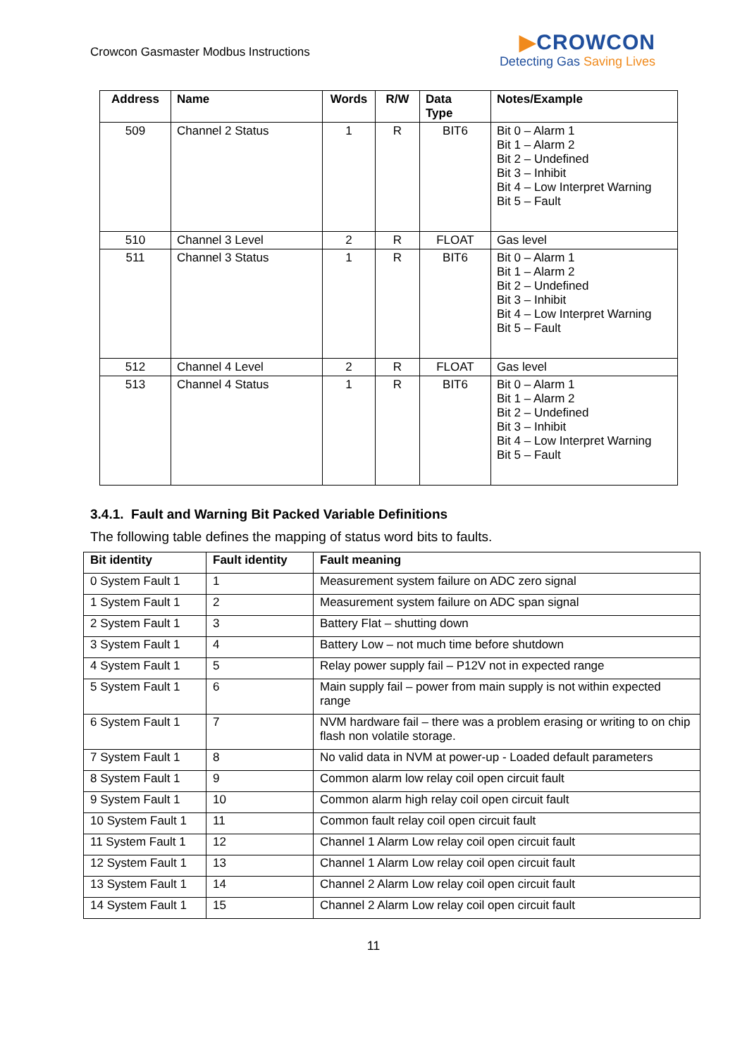Crowcon Gasmaster Modbus Instructions
▶CROWCON
Detecting Gas Saving Lives
| Address | Name | Words | R/W | Data Type | Notes/Example |
| --- | --- | --- | --- | --- | --- |
| 509 | Channel 2 Status | 1 | R | BIT6 | Bit 0 – Alarm 1 Bit 1 – Alarm 2 Bit 2 – Undefined Bit 3 – Inhibit Bit 4 – Low Interpret Warning Bit 5 – Fault |
| 510 | Channel 3 Level | 2 | R | FLOAT | Gas level |
| 511 | Channel 3 Status | 1 | R | BIT6 | Bit 0 – Alarm 1 Bit 1 – Alarm 2 Bit 2 – Undefined Bit 3 – Inhibit Bit 4 – Low Interpret Warning Bit 5 – Fault |
| 512 | Channel 4 Level | 2 | R | FLOAT | Gas level |
| 513 | Channel 4 Status | 1 | R | BIT6 | Bit 0 – Alarm 1 Bit 1 – Alarm 2 Bit 2 – Undefined Bit 3 – Inhibit Bit 4 – Low Interpret Warning Bit 5 – Fault |
3.4.1. Fault and Warning Bit Packed Variable Definitions
The following table defines the mapping of status word bits to faults.
| Bit identity | Fault identity | Fault meaning |
| --- | --- | --- |
| 0 System Fault 1 | 1 | Measurement system failure on ADC zero signal |
| 1 System Fault 1 | 2 | Measurement system failure on ADC span signal |
| 2 System Fault 1 | 3 | Battery Flat – shutting down |
| 3 System Fault 1 | 4 | Battery Low – not much time before shutdown |
| 4 System Fault 1 | 5 | Relay power supply fail – P12V not in expected range |
| 5 System Fault 1 | 6 | Main supply fail – power from main supply is not within expected range |
| 6 System Fault 1 | 7 | NVM hardware fail – there was a problem erasing or writing to on chip flash non volatile storage. |
| 7 System Fault 1 | 8 | No valid data in NVM at power-up - Loaded default parameters |
| 8 System Fault 1 | 9 | Common alarm low relay coil open circuit fault |
| 9 System Fault 1 | 10 | Common alarm high relay coil open circuit fault |
| 10 System Fault 1 | 11 | Common fault relay coil open circuit fault |
| 11 System Fault 1 | 12 | Channel 1 Alarm Low relay coil open circuit fault |
| 12 System Fault 1 | 13 | Channel 1 Alarm Low relay coil open circuit fault |
| 13 System Fault 1 | 14 | Channel 2 Alarm Low relay coil open circuit fault |
| 14 System Fault 1 | 15 | Channel 2 Alarm Low relay coil open circuit fault |
11